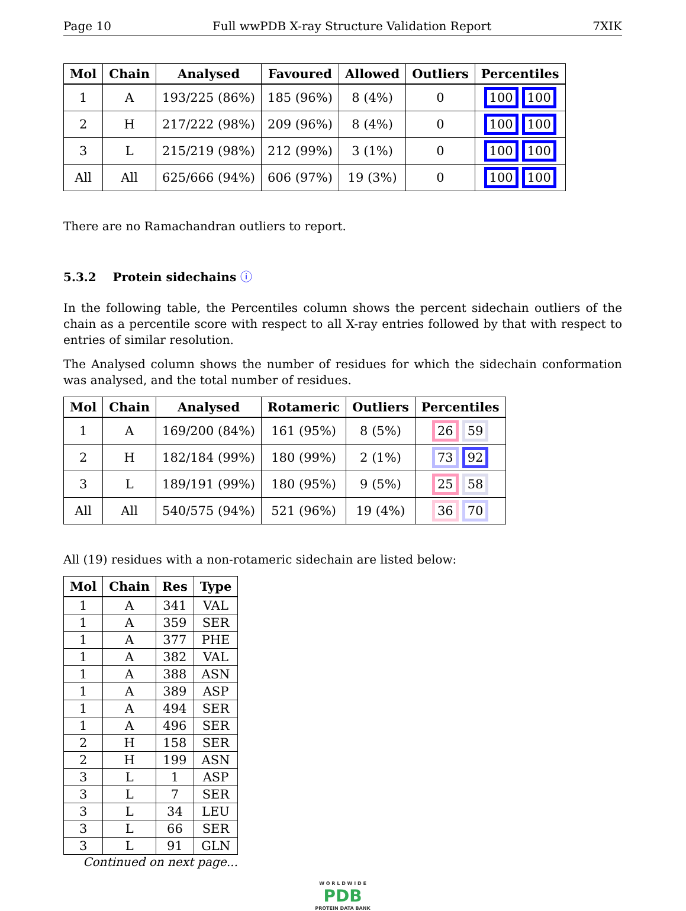Page 10 Full wwPDB X-ray Structure Validation Report 7XIK
| Mol | Chain | Analysed | Favoured | Allowed | Outliers | Percentiles |
| --- | --- | --- | --- | --- | --- | --- |
| 1 | A | 193/225 (86%) | 185 (96%) | 8 (4%) | 0 | 100 100 |
| 2 | H | 217/222 (98%) | 209 (96%) | 8 (4%) | 0 | 100 100 |
| 3 | L | 215/219 (98%) | 212 (99%) | 3 (1%) | 0 | 100 100 |
| All | All | 625/666 (94%) | 606 (97%) | 19 (3%) | 0 | 100 100 |
There are no Ramachandran outliers to report.
5.3.2 Protein sidechains ⓘ
In the following table, the Percentiles column shows the percent sidechain outliers of the chain as a percentile score with respect to all X-ray entries followed by that with respect to entries of similar resolution.
The Analysed column shows the number of residues for which the sidechain conformation was analysed, and the total number of residues.
| Mol | Chain | Analysed | Rotameric | Outliers | Percentiles |
| --- | --- | --- | --- | --- | --- |
| 1 | A | 169/200 (84%) | 161 (95%) | 8 (5%) | 26 59 |
| 2 | H | 182/184 (99%) | 180 (99%) | 2 (1%) | 73 92 |
| 3 | L | 189/191 (99%) | 180 (95%) | 9 (5%) | 25 58 |
| All | All | 540/575 (94%) | 521 (96%) | 19 (4%) | 36 70 |
All (19) residues with a non-rotameric sidechain are listed below:
| Mol | Chain | Res | Type |
| --- | --- | --- | --- |
| 1 | A | 341 | VAL |
| 1 | A | 359 | SER |
| 1 | A | 377 | PHE |
| 1 | A | 382 | VAL |
| 1 | A | 388 | ASN |
| 1 | A | 389 | ASP |
| 1 | A | 494 | SER |
| 1 | A | 496 | SER |
| 2 | H | 158 | SER |
| 2 | H | 199 | ASN |
| 3 | L | 1 | ASP |
| 3 | L | 7 | SER |
| 3 | L | 34 | LEU |
| 3 | L | 66 | SER |
| 3 | L | 91 | GLN |
Continued on next page...
W O R L D W I D E
PDB
PROTEIN DATA BANK